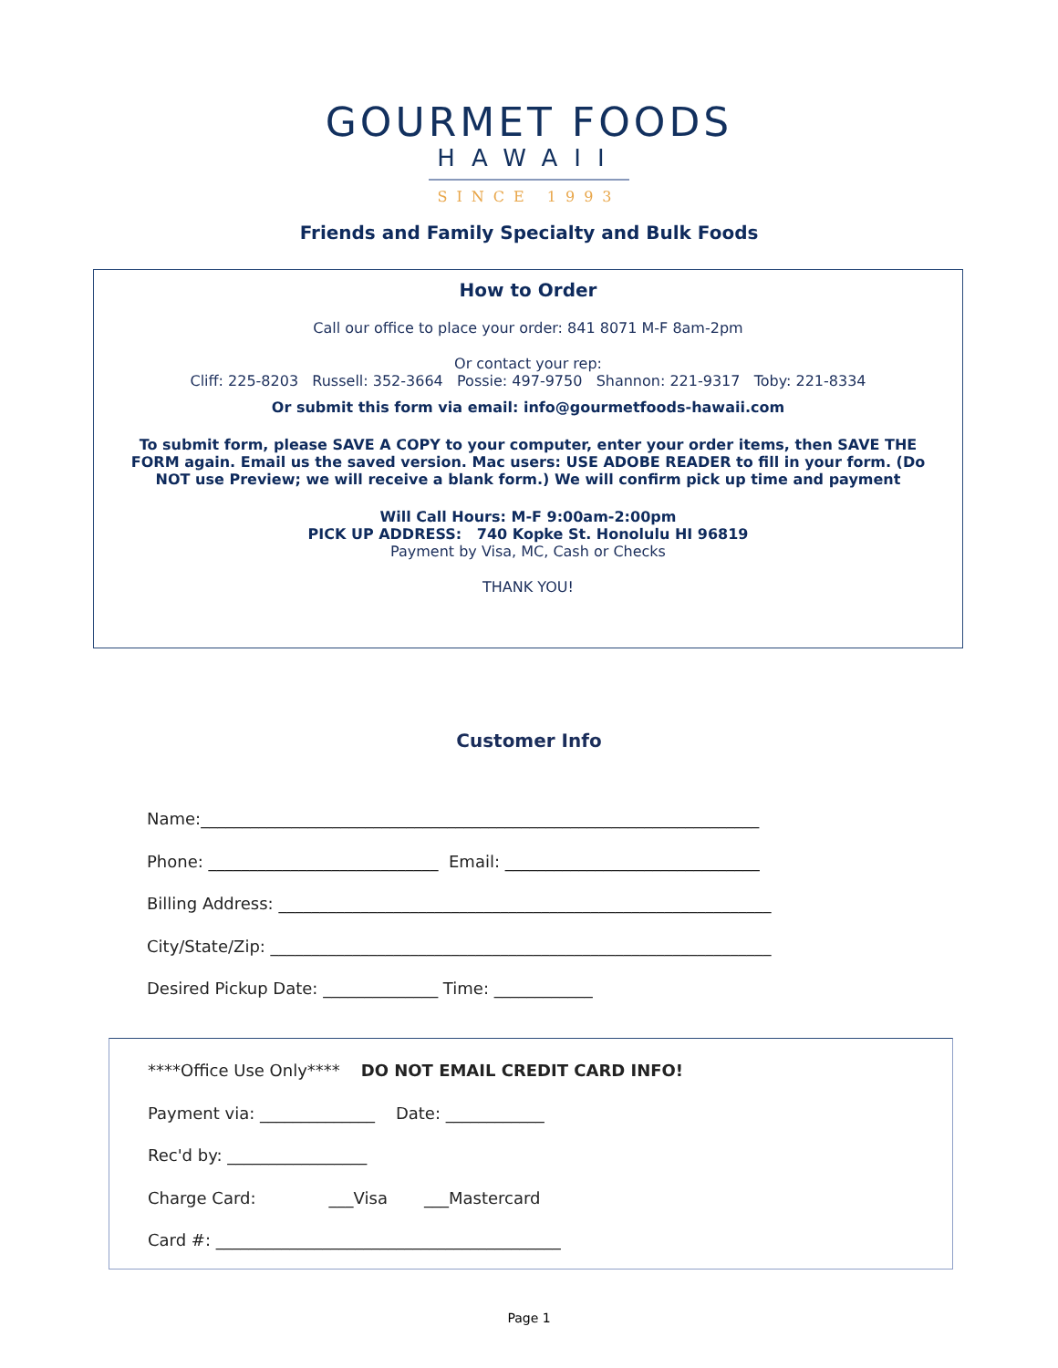GOURMET FOODS
HAWAII
SINCE 1993
Friends and Family Specialty and Bulk Foods
How to Order
Call our office to place your order: 841 8071 M-F 8am-2pm
Or contact your rep:
Cliff: 225-8203 Russell: 352-3664 Possie: 497-9750 Shannon: 221-9317 Toby: 221-8334
Or submit this form via email: info@gourmetfoods-hawaii.com
To submit form, please SAVE A COPY to your computer, enter your order items, then SAVE THE FORM again. Email us the saved version. Mac users: USE ADOBE READER to fill in your form. (Do NOT use Preview; we will receive a blank form.) We will confirm pick up time and payment
Will Call Hours: M-F 9:00am-2:00pm
PICK UP ADDRESS: 740 Kopke St. Honolulu HI 96819
Payment by Visa, MC, Cash or Checks
THANK YOU!
Customer Info
Name:____________________________________________________________________ Phone: ____________________________ Email: _______________________________ Billing Address: ____________________________________________________________ City/State/Zip: _____________________________________________________________ Desired Pickup Date: ______________ Time: ____________
****Office Use Only**** DO NOT EMAIL CREDIT CARD INFO! Payment via: ______________ Date: ____________ Rec'd by: _________________ Charge Card: ___Visa ___Mastercard Card #: __________________________________________
Page 1